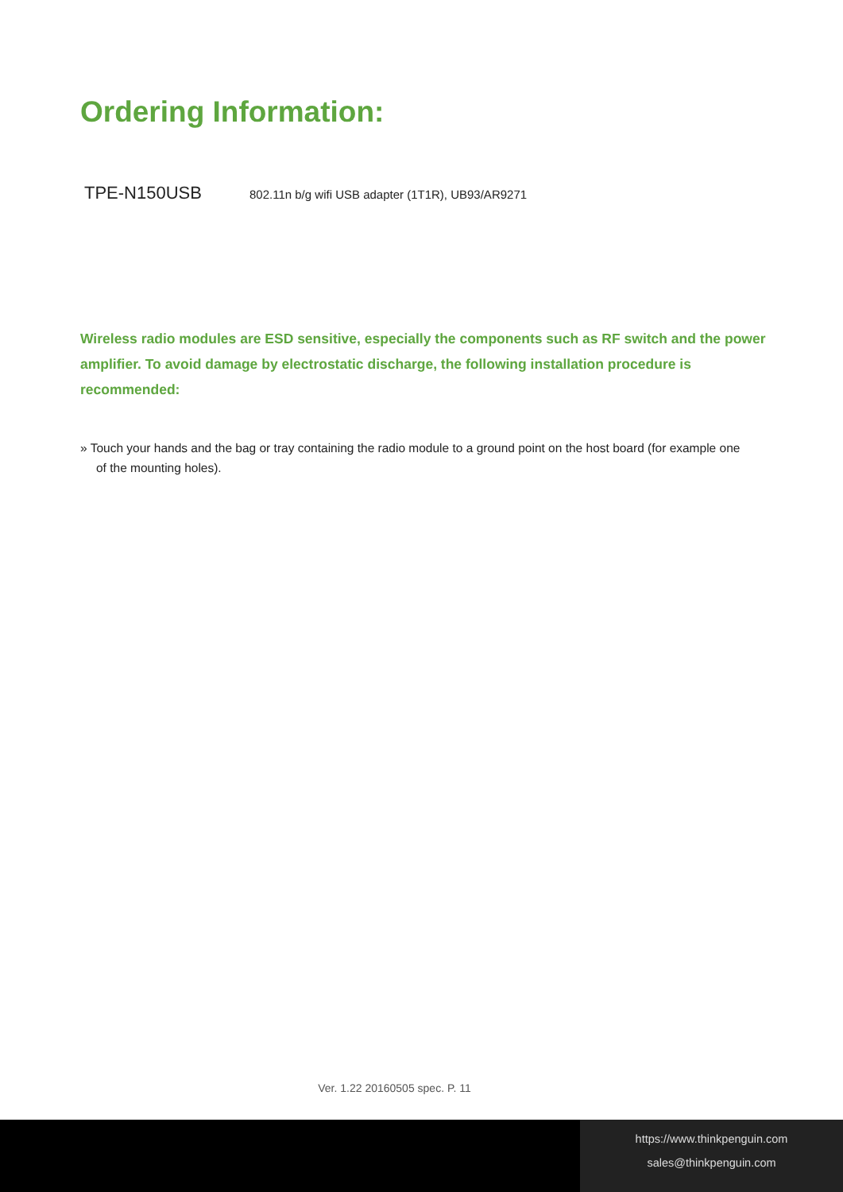Ordering Information:
TPE-N150USB 802.11n b/g wifi USB adapter (1T1R), UB93/AR9271
Wireless radio modules are ESD sensitive, especially the components such as RF switch and the power amplifier. To avoid damage by electrostatic discharge, the following installation procedure is recommended:
» Touch your hands and the bag or tray containing the radio module to a ground point on the host board (for example one of the mounting holes).
Ver. 1.22 20160505 spec. P. 11
https://www.thinkpenguin.com
sales@thinkpenguin.com